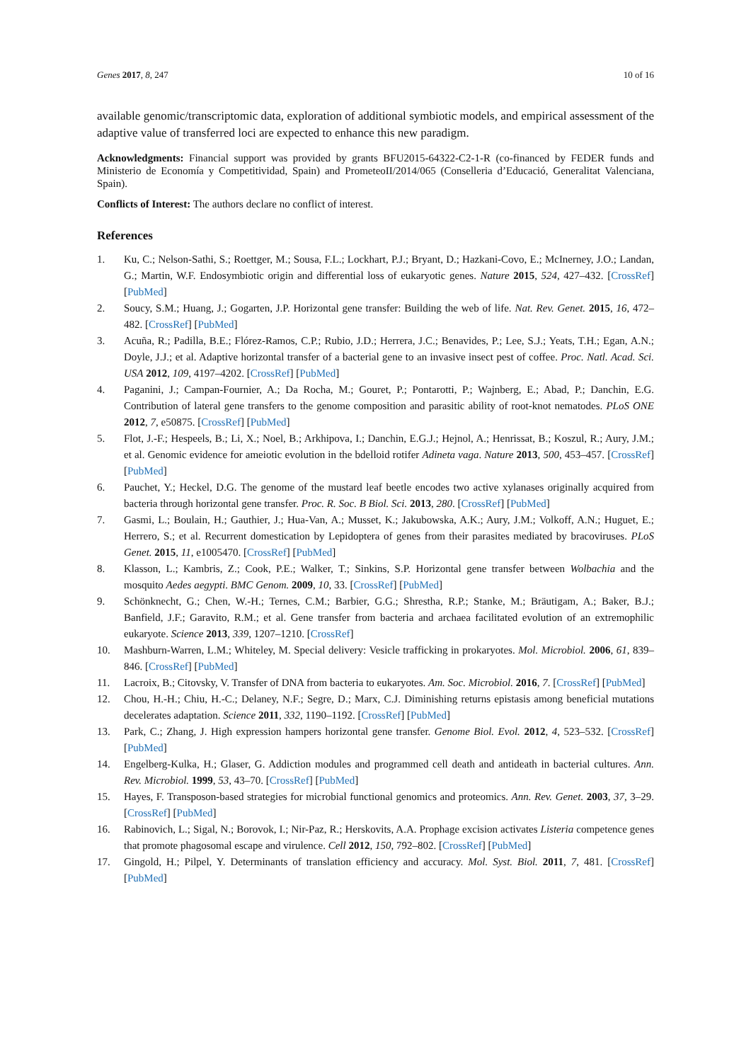Genes 2017, 8, 247 10 of 16
available genomic/transcriptomic data, exploration of additional symbiotic models, and empirical assessment of the adaptive value of transferred loci are expected to enhance this new paradigm.
Acknowledgments: Financial support was provided by grants BFU2015-64322-C2-1-R (co-financed by FEDER funds and Ministerio de Economía y Competitividad, Spain) and PrometeoII/2014/065 (Conselleria d’Educació, Generalitat Valenciana, Spain).
Conflicts of Interest: The authors declare no conflict of interest.
References
1. Ku, C.; Nelson-Sathi, S.; Roettger, M.; Sousa, F.L.; Lockhart, P.J.; Bryant, D.; Hazkani-Covo, E.; McInerney, J.O.; Landan, G.; Martin, W.F. Endosymbiotic origin and differential loss of eukaryotic genes. Nature 2015, 524, 427–432. [CrossRef] [PubMed]
2. Soucy, S.M.; Huang, J.; Gogarten, J.P. Horizontal gene transfer: Building the web of life. Nat. Rev. Genet. 2015, 16, 472–482. [CrossRef] [PubMed]
3. Acuña, R.; Padilla, B.E.; Flórez-Ramos, C.P.; Rubio, J.D.; Herrera, J.C.; Benavides, P.; Lee, S.J.; Yeats, T.H.; Egan, A.N.; Doyle, J.J.; et al. Adaptive horizontal transfer of a bacterial gene to an invasive insect pest of coffee. Proc. Natl. Acad. Sci. USA 2012, 109, 4197–4202. [CrossRef] [PubMed]
4. Paganini, J.; Campan-Fournier, A.; Da Rocha, M.; Gouret, P.; Pontarotti, P.; Wajnberg, E.; Abad, P.; Danchin, E.G. Contribution of lateral gene transfers to the genome composition and parasitic ability of root-knot nematodes. PLoS ONE 2012, 7, e50875. [CrossRef] [PubMed]
5. Flot, J.-F.; Hespeels, B.; Li, X.; Noel, B.; Arkhipova, I.; Danchin, E.G.J.; Hejnol, A.; Henrissat, B.; Koszul, R.; Aury, J.M.; et al. Genomic evidence for ameiotic evolution in the bdelloid rotifer Adineta vaga. Nature 2013, 500, 453–457. [CrossRef] [PubMed]
6. Pauchet, Y.; Heckel, D.G. The genome of the mustard leaf beetle encodes two active xylanases originally acquired from bacteria through horizontal gene transfer. Proc. R. Soc. B Biol. Sci. 2013, 280. [CrossRef] [PubMed]
7. Gasmi, L.; Boulain, H.; Gauthier, J.; Hua-Van, A.; Musset, K.; Jakubowska, A.K.; Aury, J.M.; Volkoff, A.N.; Huguet, E.; Herrero, S.; et al. Recurrent domestication by Lepidoptera of genes from their parasites mediated by bracoviruses. PLoS Genet. 2015, 11, e1005470. [CrossRef] [PubMed]
8. Klasson, L.; Kambris, Z.; Cook, P.E.; Walker, T.; Sinkins, S.P. Horizontal gene transfer between Wolbachia and the mosquito Aedes aegypti. BMC Genom. 2009, 10, 33. [CrossRef] [PubMed]
9. Schönknecht, G.; Chen, W.-H.; Ternes, C.M.; Barbier, G.G.; Shrestha, R.P.; Stanke, M.; Bräutigam, A.; Baker, B.J.; Banfield, J.F.; Garavito, R.M.; et al. Gene transfer from bacteria and archaea facilitated evolution of an extremophilic eukaryote. Science 2013, 339, 1207–1210. [CrossRef]
10. Mashburn-Warren, L.M.; Whiteley, M. Special delivery: Vesicle trafficking in prokaryotes. Mol. Microbiol. 2006, 61, 839–846. [CrossRef] [PubMed]
11. Lacroix, B.; Citovsky, V. Transfer of DNA from bacteria to eukaryotes. Am. Soc. Microbiol. 2016, 7. [CrossRef] [PubMed]
12. Chou, H.-H.; Chiu, H.-C.; Delaney, N.F.; Segre, D.; Marx, C.J. Diminishing returns epistasis among beneficial mutations decelerates adaptation. Science 2011, 332, 1190–1192. [CrossRef] [PubMed]
13. Park, C.; Zhang, J. High expression hampers horizontal gene transfer. Genome Biol. Evol. 2012, 4, 523–532. [CrossRef] [PubMed]
14. Engelberg-Kulka, H.; Glaser, G. Addiction modules and programmed cell death and antideath in bacterial cultures. Ann. Rev. Microbiol. 1999, 53, 43–70. [CrossRef] [PubMed]
15. Hayes, F. Transposon-based strategies for microbial functional genomics and proteomics. Ann. Rev. Genet. 2003, 37, 3–29. [CrossRef] [PubMed]
16. Rabinovich, L.; Sigal, N.; Borovok, I.; Nir-Paz, R.; Herskovits, A.A. Prophage excision activates Listeria competence genes that promote phagosomal escape and virulence. Cell 2012, 150, 792–802. [CrossRef] [PubMed]
17. Gingold, H.; Pilpel, Y. Determinants of translation efficiency and accuracy. Mol. Syst. Biol. 2011, 7, 481. [CrossRef] [PubMed]